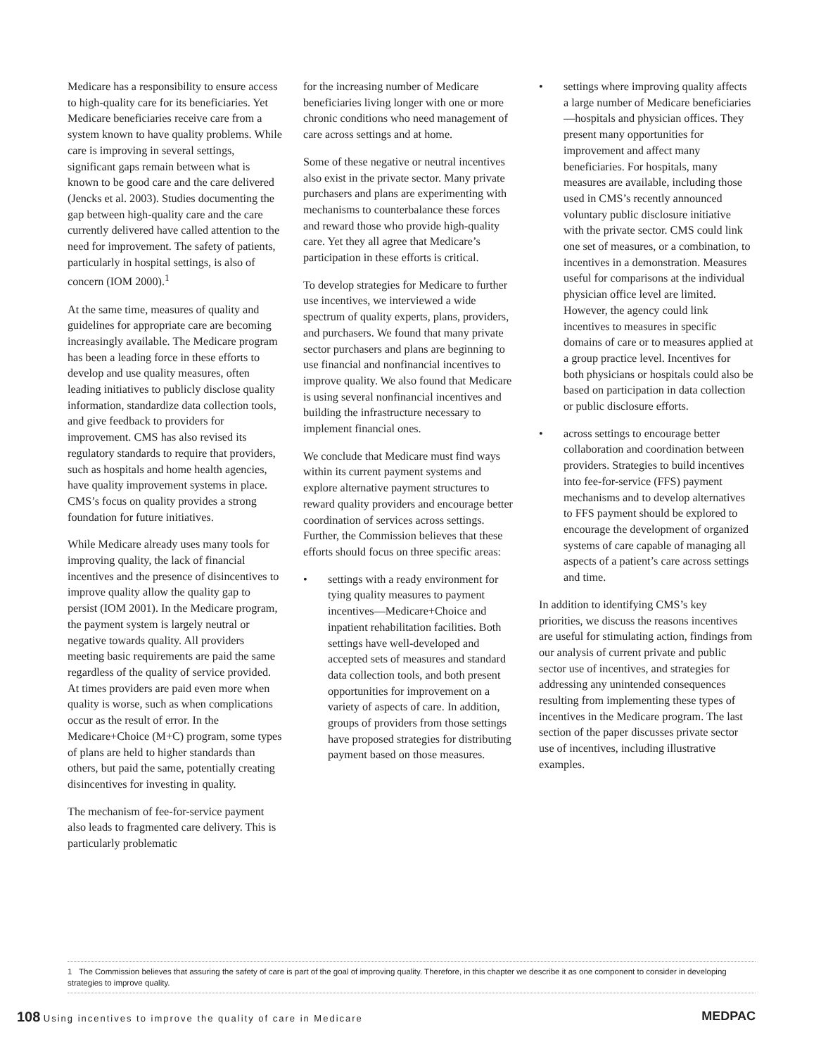Medicare has a responsibility to ensure access to high-quality care for its beneficiaries. Yet Medicare beneficiaries receive care from a system known to have quality problems. While care is improving in several settings, significant gaps remain between what is known to be good care and the care delivered (Jencks et al. 2003). Studies documenting the gap between high-quality care and the care currently delivered have called attention to the need for improvement. The safety of patients, particularly in hospital settings, is also of concern (IOM 2000).<sup>1</sup>
At the same time, measures of quality and guidelines for appropriate care are becoming increasingly available. The Medicare program has been a leading force in these efforts to develop and use quality measures, often leading initiatives to publicly disclose quality information, standardize data collection tools, and give feedback to providers for improvement. CMS has also revised its regulatory standards to require that providers, such as hospitals and home health agencies, have quality improvement systems in place. CMS’s focus on quality provides a strong foundation for future initiatives.
While Medicare already uses many tools for improving quality, the lack of financial incentives and the presence of disincentives to improve quality allow the quality gap to persist (IOM 2001). In the Medicare program, the payment system is largely neutral or negative towards quality. All providers meeting basic requirements are paid the same regardless of the quality of service provided. At times providers are paid even more when quality is worse, such as when complications occur as the result of error. In the Medicare+Choice (M+C) program, some types of plans are held to higher standards than others, but paid the same, potentially creating disincentives for investing in quality.
The mechanism of fee-for-service payment also leads to fragmented care delivery. This is particularly problematic
for the increasing number of Medicare beneficiaries living longer with one or more chronic conditions who need management of care across settings and at home.
Some of these negative or neutral incentives also exist in the private sector. Many private purchasers and plans are experimenting with mechanisms to counterbalance these forces and reward those who provide high-quality care. Yet they all agree that Medicare’s participation in these efforts is critical.
To develop strategies for Medicare to further use incentives, we interviewed a wide spectrum of quality experts, plans, providers, and purchasers. We found that many private sector purchasers and plans are beginning to use financial and nonfinancial incentives to improve quality. We also found that Medicare is using several nonfinancial incentives and building the infrastructure necessary to implement financial ones.
We conclude that Medicare must find ways within its current payment systems and explore alternative payment structures to reward quality providers and encourage better coordination of services across settings. Further, the Commission believes that these efforts should focus on three specific areas:
• settings with a ready environment for tying quality measures to payment incentives—Medicare+Choice and inpatient rehabilitation facilities. Both settings have well-developed and accepted sets of measures and standard data collection tools, and both present opportunities for improvement on a variety of aspects of care. In addition, groups of providers from those settings have proposed strategies for distributing payment based on those measures.
• settings where improving quality affects a large number of Medicare beneficiaries—hospitals and physician offices. They present many opportunities for improvement and affect many beneficiaries. For hospitals, many measures are available, including those used in CMS’s recently announced voluntary public disclosure initiative with the private sector. CMS could link one set of measures, or a combination, to incentives in a demonstration. Measures useful for comparisons at the individual physician office level are limited. However, the agency could link incentives to measures in specific domains of care or to measures applied at a group practice level. Incentives for both physicians or hospitals could also be based on participation in data collection or public disclosure efforts.
• across settings to encourage better collaboration and coordination between providers. Strategies to build incentives into fee-for-service (FFS) payment mechanisms and to develop alternatives to FFS payment should be explored to encourage the development of organized systems of care capable of managing all aspects of a patient’s care across settings and time.
In addition to identifying CMS’s key priorities, we discuss the reasons incentives are useful for stimulating action, findings from our analysis of current private and public sector use of incentives, and strategies for addressing any unintended consequences resulting from implementing these types of incentives in the Medicare program. The last section of the paper discusses private sector use of incentives, including illustrative examples.
1 The Commission believes that assuring the safety of care is part of the goal of improving quality. Therefore, in this chapter we describe it as one component to consider in developing strategies to improve quality.
108 Using incentives to improve the quality of care in Medicare
MEDPAC